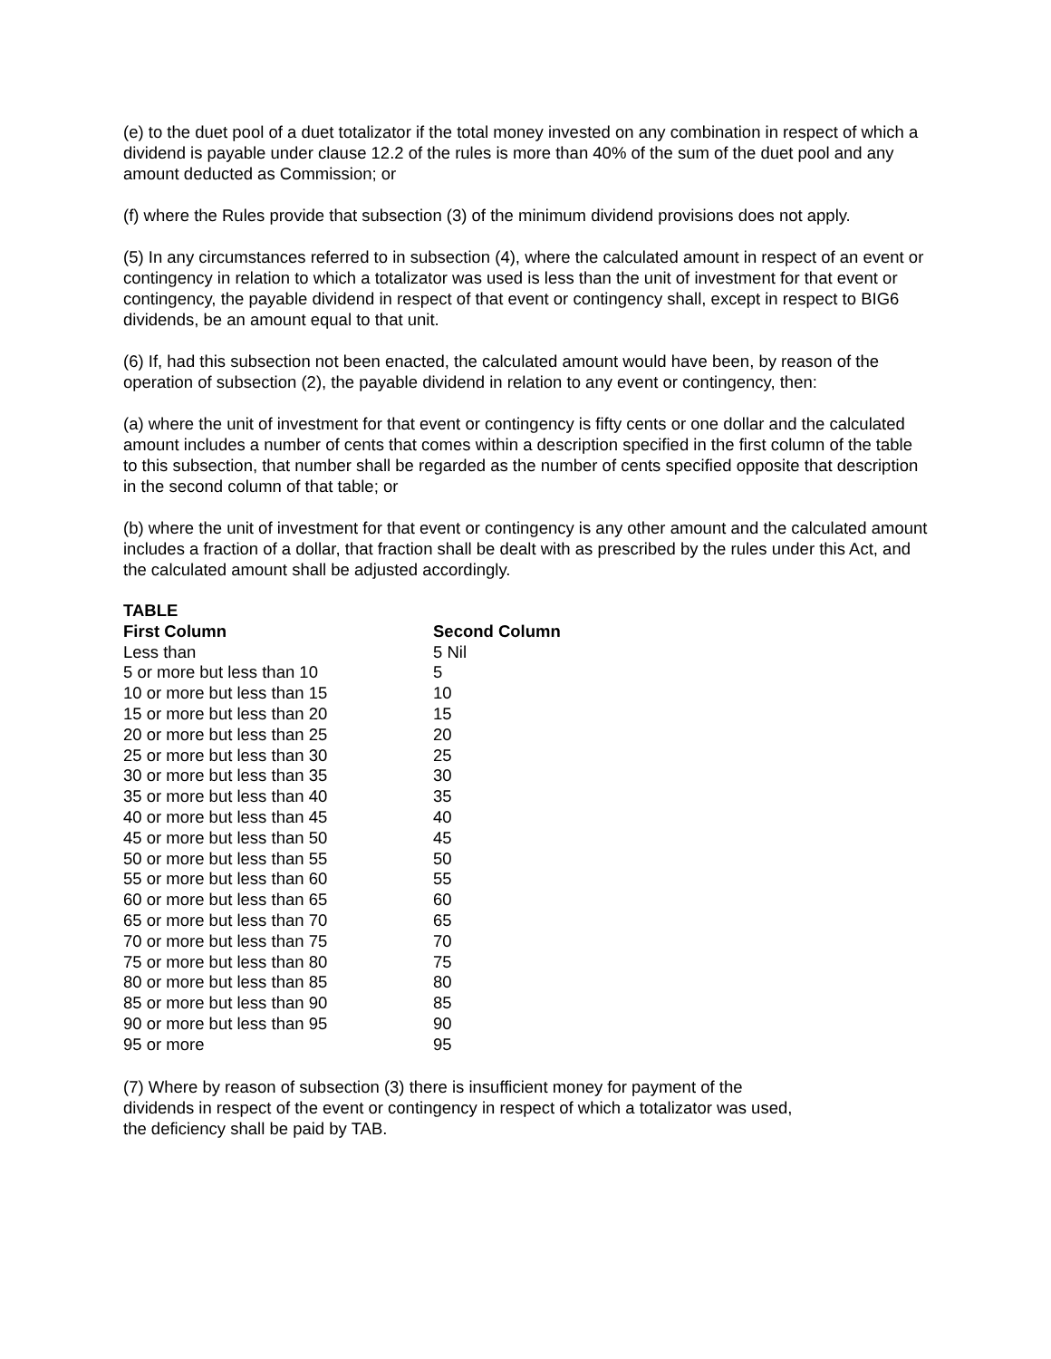(e) to the duet pool of a duet totalizator if the total money invested on any combination in respect of which a dividend is payable under clause 12.2 of the rules is more than 40% of the sum of the duet pool and any amount deducted as Commission; or
(f) where the Rules provide that subsection (3) of the minimum dividend provisions does not apply.
(5) In any circumstances referred to in subsection (4), where the calculated amount in respect of an event or contingency in relation to which a totalizator was used is less than the unit of investment for that event or contingency, the payable dividend in respect of that event or contingency shall, except in respect to BIG6 dividends, be an amount equal to that unit.
(6) If, had this subsection not been enacted, the calculated amount would have been, by reason of the operation of subsection (2), the payable dividend in relation to any event or contingency, then:
(a) where the unit of investment for that event or contingency is fifty cents or one dollar and the calculated amount includes a number of cents that comes within a description specified in the first column of the table to this subsection, that number shall be regarded as the number of cents specified opposite that description in the second column of that table; or
(b) where the unit of investment for that event or contingency is any other amount and the calculated amount includes a fraction of a dollar, that fraction shall be dealt with as prescribed by the rules under this Act, and the calculated amount shall be adjusted accordingly.
| TABLE | |
| --- | --- |
| First Column | Second Column |
| Less than | 5 Nil |
| 5 or more but less than 10 | 5 |
| 10 or more but less than 15 | 10 |
| 15 or more but less than 20 | 15 |
| 20 or more but less than 25 | 20 |
| 25 or more but less than 30 | 25 |
| 30 or more but less than 35 | 30 |
| 35 or more but less than 40 | 35 |
| 40 or more but less than 45 | 40 |
| 45 or more but less than 50 | 45 |
| 50 or more but less than 55 | 50 |
| 55 or more but less than 60 | 55 |
| 60 or more but less than 65 | 60 |
| 65 or more but less than 70 | 65 |
| 70 or more but less than 75 | 70 |
| 75 or more but less than 80 | 75 |
| 80 or more but less than 85 | 80 |
| 85 or more but less than 90 | 85 |
| 90 or more but less than 95 | 90 |
| 95 or more | 95 |
(7) Where by reason of subsection (3) there is insufficient money for payment of the dividends in respect of the event or contingency in respect of which a totalizator was used, the deficiency shall be paid by TAB.